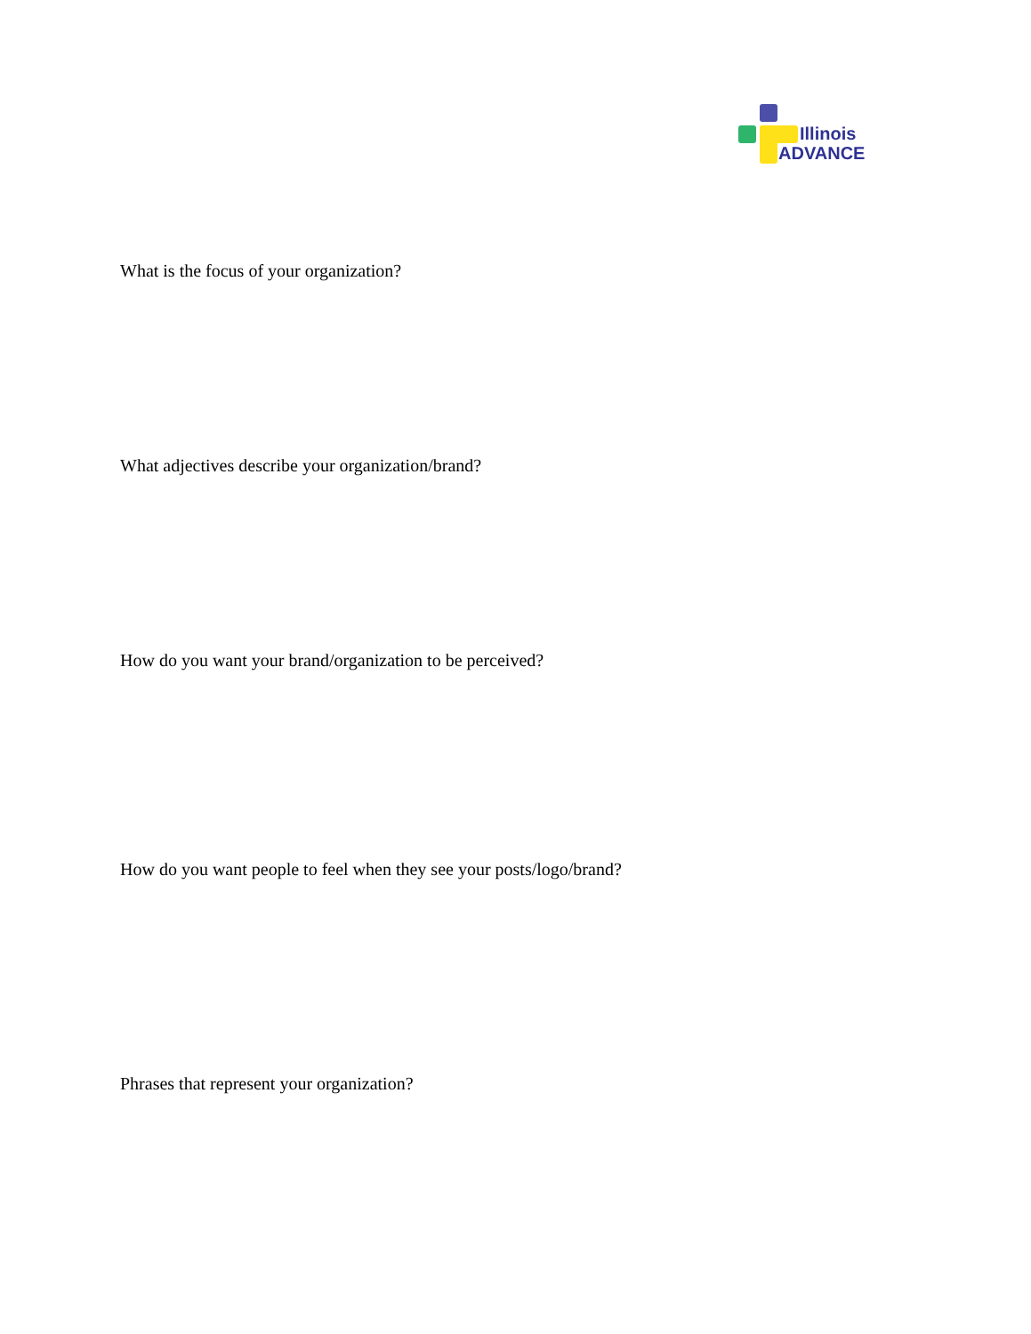Illinois
ADVANCE
What is the focus of your organization?
What adjectives describe your organization/brand?
How do you want your brand/organization to be perceived?
How do you want people to feel when they see your posts/logo/brand?
Phrases that represent your organization?